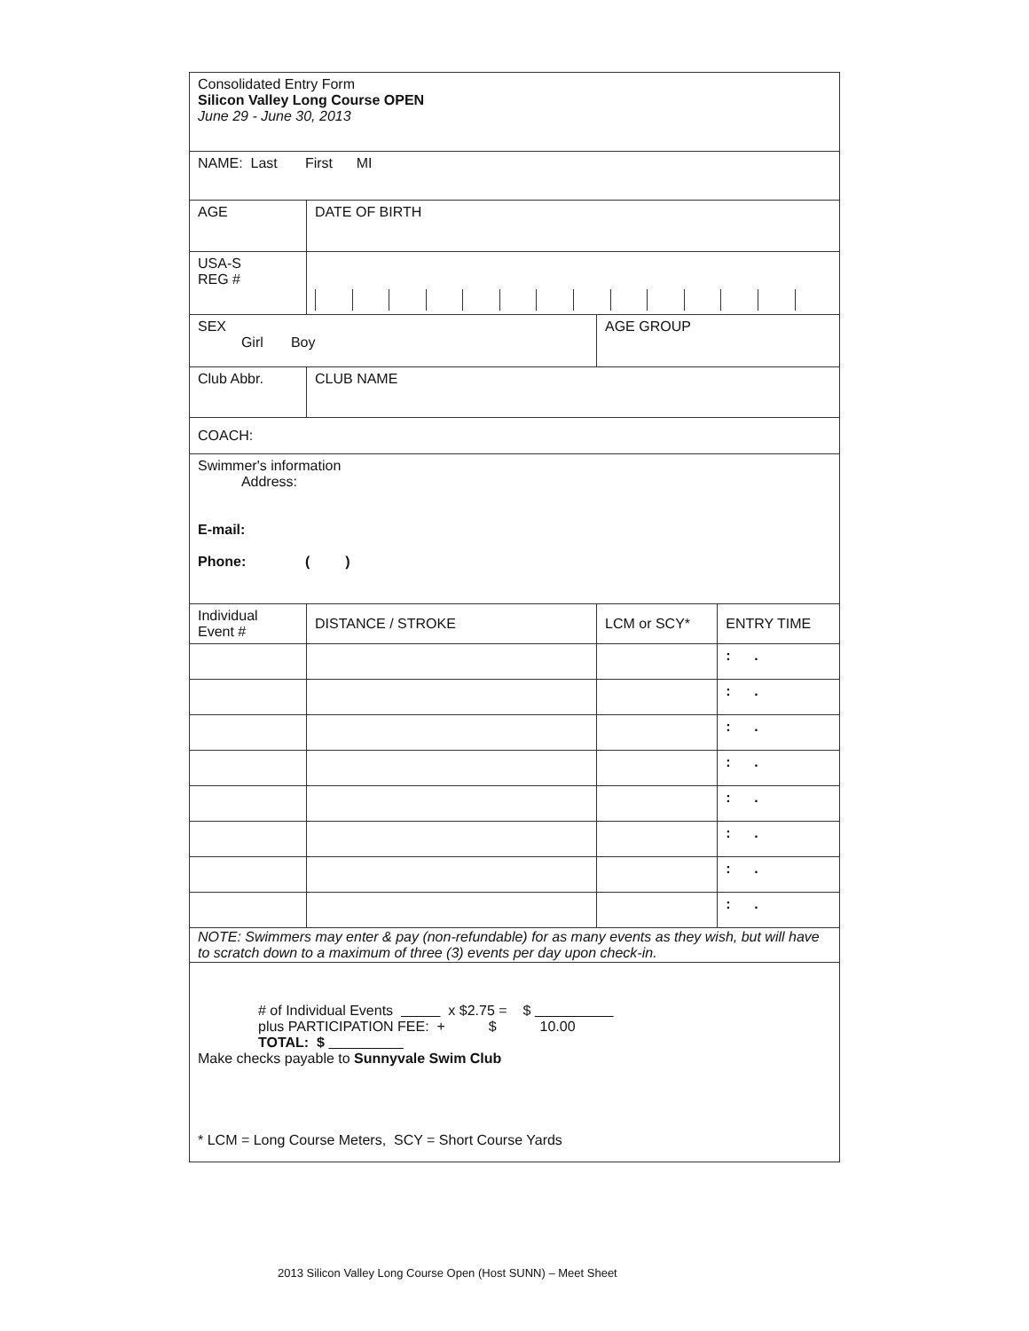| Consolidated Entry Form Silicon Valley Long Course OPEN June 29 - June 30, 2013 | | | |
| NAME: Last First MI | | | |
| AGE | DATE OF BIRTH | | |
| USA-S REG # | | | |
| SEX Girl Boy | | AGE GROUP | |
| Club Abbr. | CLUB NAME | | |
| COACH: | | | |
| Swimmer's information Address: E-mail: Phone: ( ) | | | |
| Individual Event # | DISTANCE / STROKE | LCM or SCY* | ENTRY TIME |
| | | | : . |
| | | | : . |
| | | | : . |
| | | | : . |
| | | | : . |
| | | | : . |
| | | | : . |
| | | | : . |
| NOTE: Swimmers may enter & pay (non-refundable) for as many events as they wish, but will have to scratch down to a maximum of three (3) events per day upon check-in. | | | |
| # of Individual Events x $2.75 = $ plus PARTICIPATION FEE: + $ 10.00 TOTAL: $ Make checks payable to Sunnyvale Swim Club | | | |
* LCM = Long Course Meters, SCY = Short Course Yards
2013 Silicon Valley Long Course Open (Host SUNN) – Meet Sheet